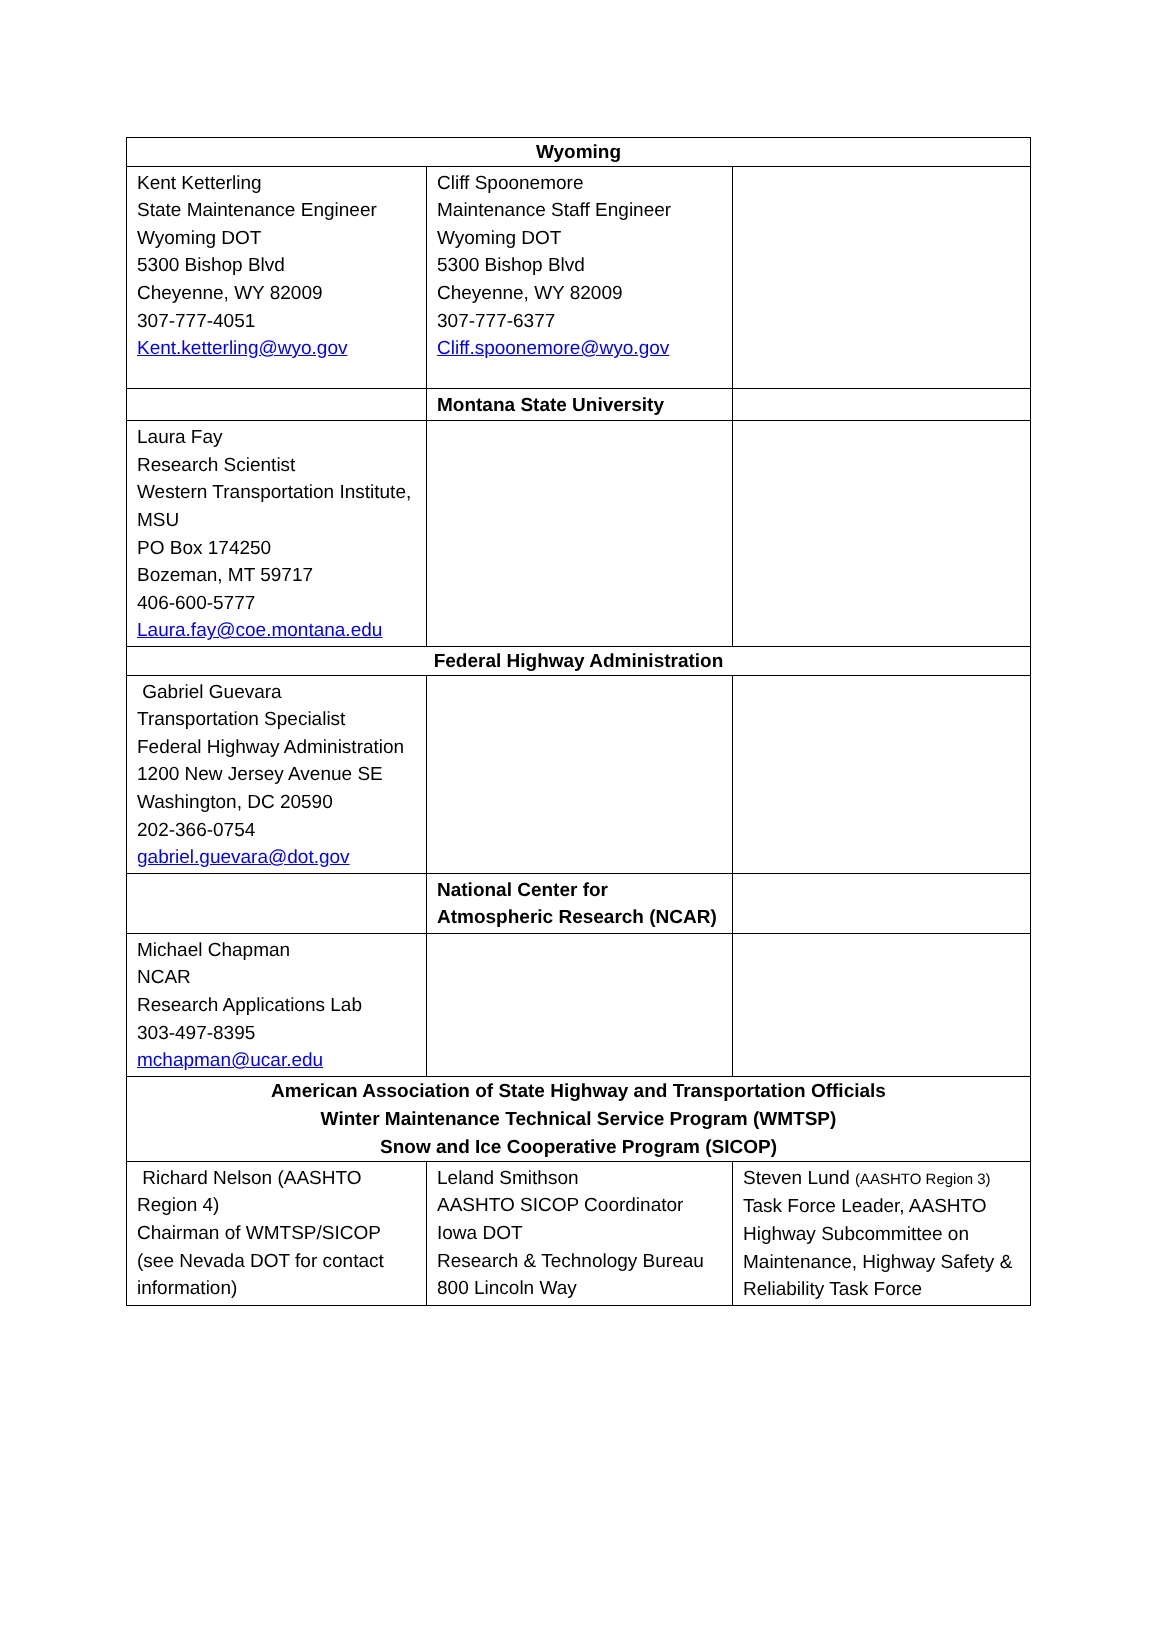| Wyoming | | |
| Kent Ketterling State Maintenance Engineer Wyoming DOT 5300 Bishop Blvd Cheyenne, WY 82009 307-777-4051 Kent.ketterling@wyo.gov | Cliff Spoonemore Maintenance Staff Engineer Wyoming DOT 5300 Bishop Blvd Cheyenne, WY 82009 307-777-6377 Cliff.spoonemore@wyo.gov | |
| | Montana State University | |
| Laura Fay Research Scientist Western Transportation Institute, MSU PO Box 174250 Bozeman, MT 59717 406-600-5777 Laura.fay@coe.montana.edu | | |
| Federal Highway Administration | | |
| Gabriel Guevara Transportation Specialist Federal Highway Administration 1200 New Jersey Avenue SE Washington, DC 20590 202-366-0754 gabriel.guevara@dot.gov | | |
| | National Center for Atmospheric Research (NCAR) | |
| Michael Chapman NCAR Research Applications Lab 303-497-8395 mchapman@ucar.edu | | |
| American Association of State Highway and Transportation Officials Winter Maintenance Technical Service Program (WMTSP) Snow and Ice Cooperative Program (SICOP) | | |
| Richard Nelson (AASHTO Region 4) Chairman of WMTSP/SICOP (see Nevada DOT for contact information) | Leland Smithson AASHTO SICOP Coordinator Iowa DOT Research & Technology Bureau 800 Lincoln Way | Steven Lund (AASHTO Region 3) Task Force Leader, AASHTO Highway Subcommittee on Maintenance, Highway Safety & Reliability Task Force |